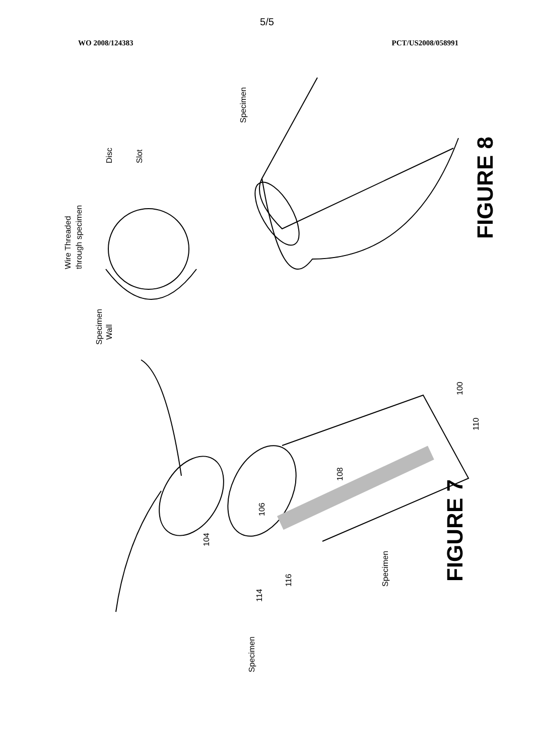5/5
WO 2008/124383 PCT/US2008/058991
Wire Threaded
through specimen
Disc
Slot
Specimen
Wall
Specimen
100
110
108
106
104
114
116
Specimen
Specimen
FIGURE 8
FIGURE 7